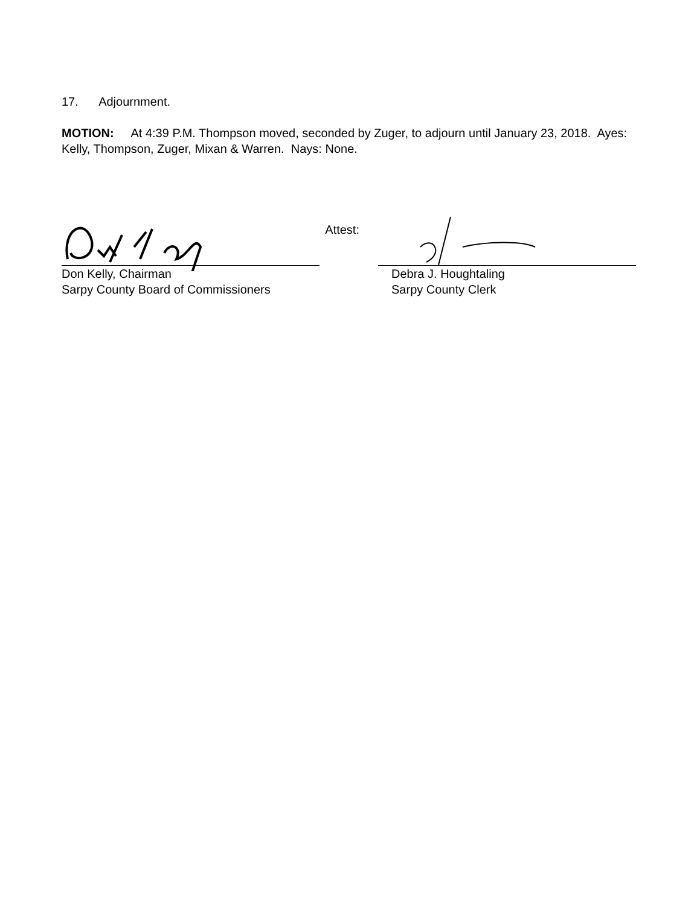17. Adjournment.
MOTION: At 4:39 P.M. Thompson moved, seconded by Zuger, to adjourn until January 23, 2018. Ayes: Kelly, Thompson, Zuger, Mixan & Warren. Nays: None.
Don Kelly, Chairman
Sarpy County Board of Commissioners
Attest:
Debra J. Houghtaling
Sarpy County Clerk